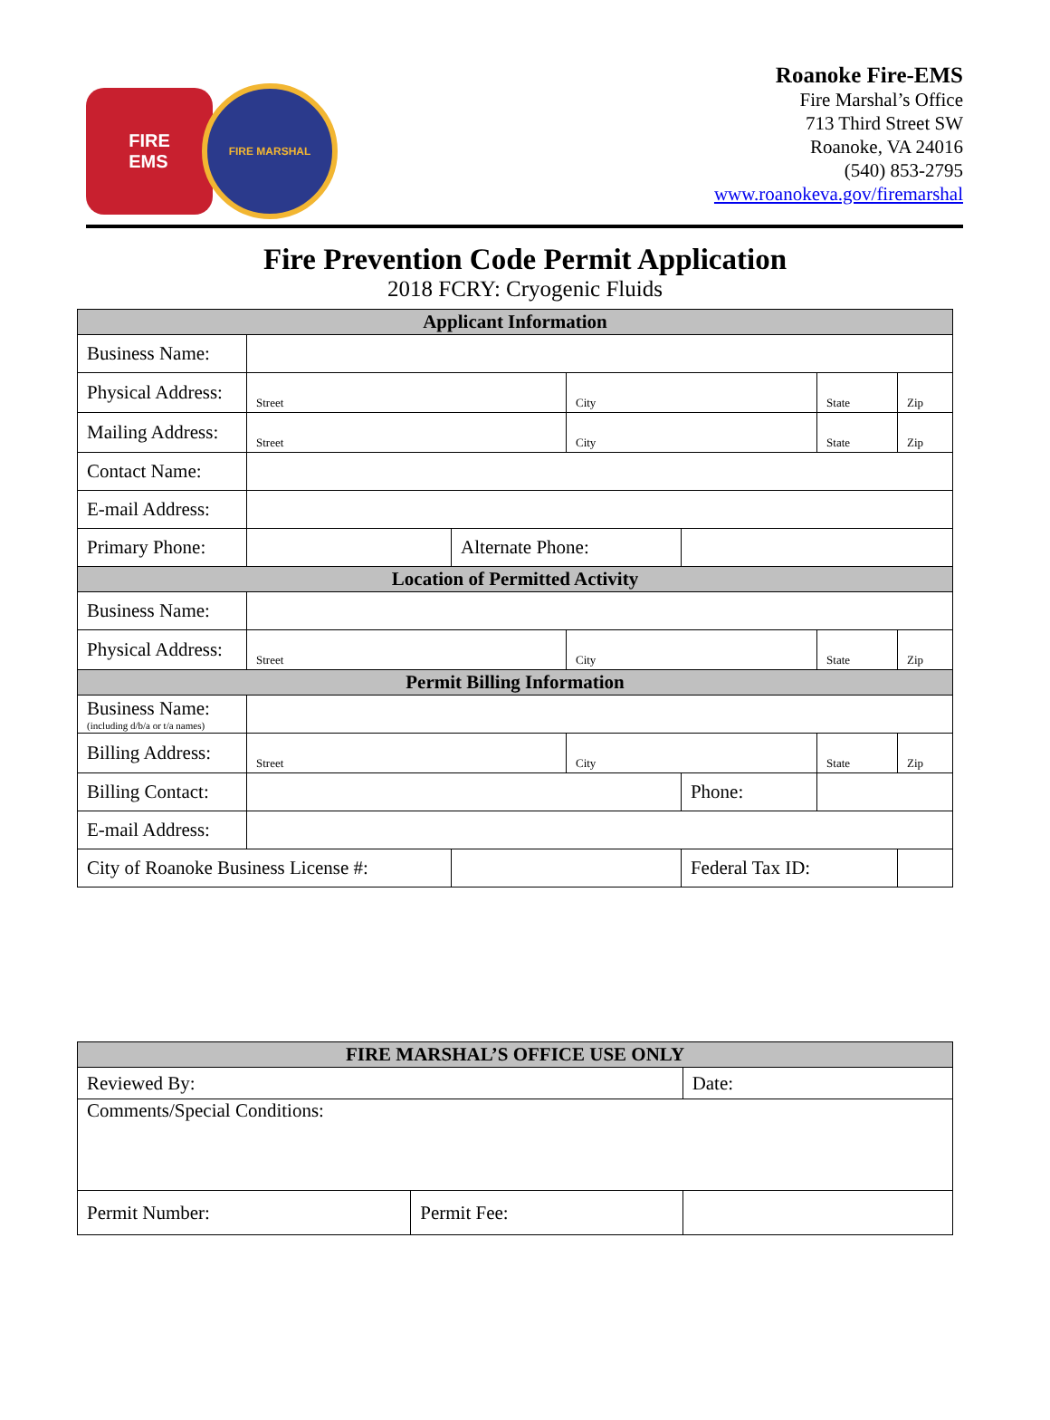FIRE
EMS
FIRE MARSHAL
Roanoke Fire-EMS
Fire Marshal’s Office
713 Third Street SW
Roanoke, VA 24016
(540) 853-2795
www.roanokeva.gov/firemarshal
Fire Prevention Code Permit Application
2018 FCRY: Cryogenic Fluids
| Applicant Information | | | | | | |
| --- | --- | --- | --- | --- | --- | --- |
| Business Name: | | | | | | |
| Physical Address: | Street | | City | | State | Zip |
| Mailing Address: | Street | | City | | State | Zip |
| Contact Name: | | | | | | |
| E-mail Address: | | | | | | |
| Primary Phone: | | Alternate Phone: | | | | |
| Location of Permitted Activity | | | | | | |
| Business Name: | | | | | | |
| Physical Address: | Street | | City | | State | Zip |
| Permit Billing Information | | | | | | |
| Business Name: (including d/b/a or t/a names) | | | | | | |
| Billing Address: | Street | | City | | State | Zip |
| Billing Contact: | | | | Phone: | | |
| E-mail Address: | | | | | | |
| City of Roanoke Business License #: | | | | Federal Tax ID: | | |
| FIRE MARSHAL’S OFFICE USE ONLY | | |
| --- | --- | --- |
| Reviewed By: | | Date: |
| Comments/Special Conditions: | | |
| Permit Number: | Permit Fee: | |